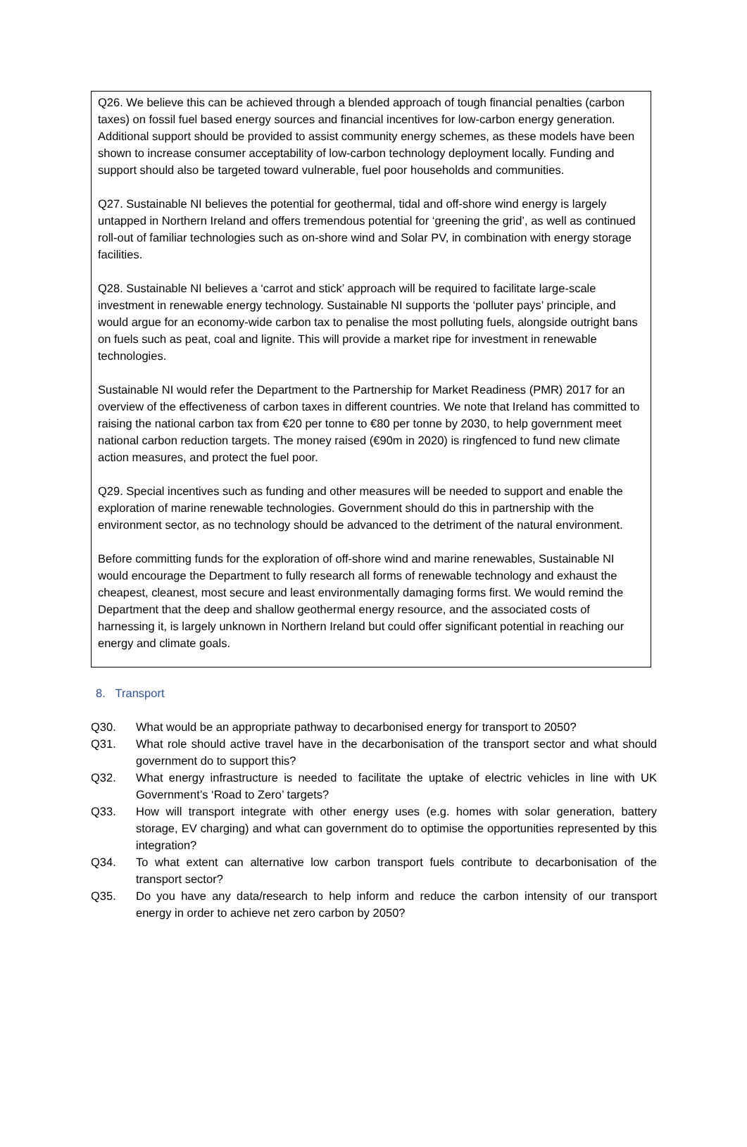Q26. We believe this can be achieved through a blended approach of tough financial penalties (carbon taxes) on fossil fuel based energy sources and financial incentives for low-carbon energy generation. Additional support should be provided to assist community energy schemes, as these models have been shown to increase consumer acceptability of low-carbon technology deployment locally. Funding and support should also be targeted toward vulnerable, fuel poor households and communities.
Q27. Sustainable NI believes the potential for geothermal, tidal and off-shore wind energy is largely untapped in Northern Ireland and offers tremendous potential for ‘greening the grid’, as well as continued roll-out of familiar technologies such as on-shore wind and Solar PV, in combination with energy storage facilities.
Q28. Sustainable NI believes a ‘carrot and stick’ approach will be required to facilitate large-scale investment in renewable energy technology. Sustainable NI supports the ‘polluter pays’ principle, and would argue for an economy-wide carbon tax to penalise the most polluting fuels, alongside outright bans on fuels such as peat, coal and lignite. This will provide a market ripe for investment in renewable technologies.
Sustainable NI would refer the Department to the Partnership for Market Readiness (PMR) 2017 for an overview of the effectiveness of carbon taxes in different countries. We note that Ireland has committed to raising the national carbon tax from €20 per tonne to €80 per tonne by 2030, to help government meet national carbon reduction targets. The money raised (€90m in 2020) is ringfenced to fund new climate action measures, and protect the fuel poor.
Q29. Special incentives such as funding and other measures will be needed to support and enable the exploration of marine renewable technologies. Government should do this in partnership with the environment sector, as no technology should be advanced to the detriment of the natural environment.
Before committing funds for the exploration of off-shore wind and marine renewables, Sustainable NI would encourage the Department to fully research all forms of renewable technology and exhaust the cheapest, cleanest, most secure and least environmentally damaging forms first. We would remind the Department that the deep and shallow geothermal energy resource, and the associated costs of harnessing it, is largely unknown in Northern Ireland but could offer significant potential in reaching our energy and climate goals.
8. Transport
Q30. What would be an appropriate pathway to decarbonised energy for transport to 2050?
Q31. What role should active travel have in the decarbonisation of the transport sector and what should government do to support this?
Q32. What energy infrastructure is needed to facilitate the uptake of electric vehicles in line with UK Government’s ‘Road to Zero’ targets?
Q33. How will transport integrate with other energy uses (e.g. homes with solar generation, battery storage, EV charging) and what can government do to optimise the opportunities represented by this integration?
Q34. To what extent can alternative low carbon transport fuels contribute to decarbonisation of the transport sector?
Q35. Do you have any data/research to help inform and reduce the carbon intensity of our transport energy in order to achieve net zero carbon by 2050?